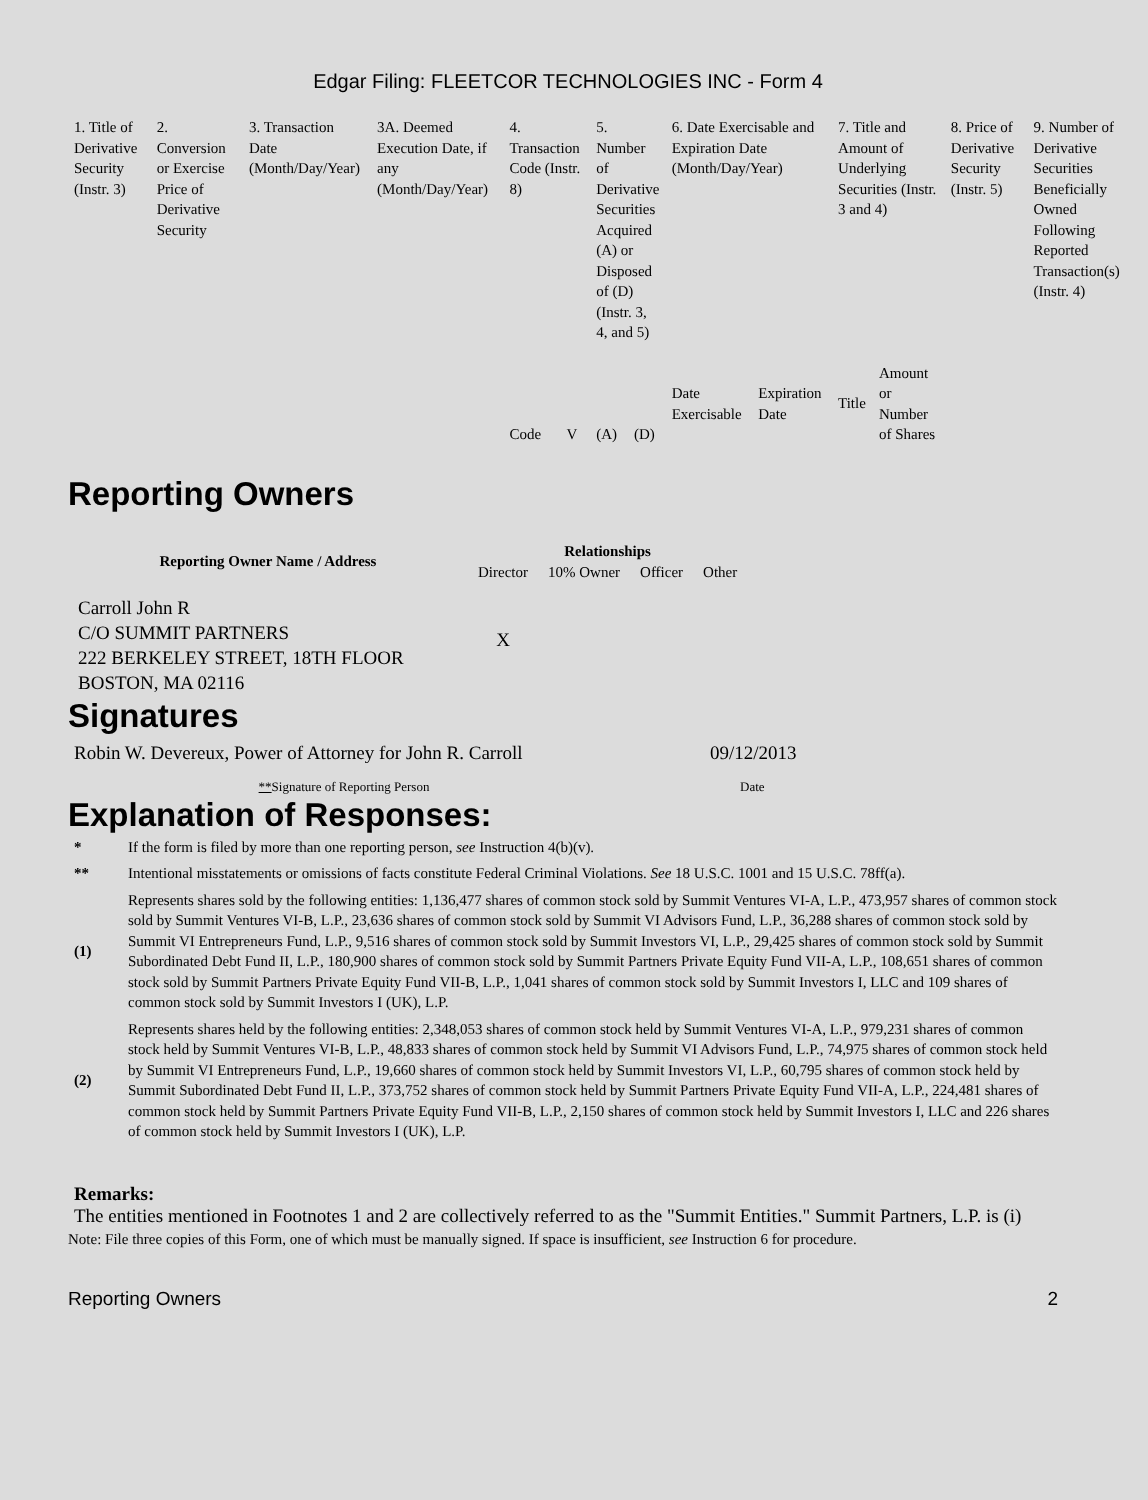Edgar Filing: FLEETCOR TECHNOLOGIES INC - Form 4
| 1. Title of Derivative Security (Instr. 3) | 2. Conversion or Exercise Price of Derivative Security | 3. Transaction Date (Month/Day/Year) | 3A. Deemed Execution Date, if any (Month/Day/Year) | 4. Transaction Code (Instr. 8) | | 5. Number of Derivative Securities Acquired (A) or Disposed of (D) (Instr. 3, 4, and 5) | | 6. Date Exercisable and Expiration Date (Month/Day/Year) | | 7. Title and Amount of Underlying Securities (Instr. 3 and 4) | | 8. Price of Derivative Security (Instr. 5) | 9. Number of Derivative Securities Beneficially Owned Following Reported Transaction(s) (Instr. 4) |
| | | | | Code | V | (A) | (D) | Date Exercisable | Expiration Date | Title | Amount or Number of Shares | | |
Reporting Owners
| Reporting Owner Name / Address | Relationships | | | |
| --- | --- | --- | --- | --- |
| | Director | 10% Owner | Officer | Other |
| Carroll John R C/O SUMMIT PARTNERS 222 BERKELEY STREET, 18TH FLOOR BOSTON, MA 02116 | X | | | |
Signatures
| Robin W. Devereux, Power of Attorney for John R. Carroll | 09/12/2013 |
| ** Signature of Reporting Person | Date |
Explanation of Responses:
| * | If the form is filed by more than one reporting person, see Instruction 4(b)(v). |
| ** | Intentional misstatements or omissions of facts constitute Federal Criminal Violations. See 18 U.S.C. 1001 and 15 U.S.C. 78ff(a). |
| (1) | Represents shares sold by the following entities: 1,136,477 shares of common stock sold by Summit Ventures VI-A, L.P., 473,957 shares of common stock sold by Summit Ventures VI-B, L.P., 23,636 shares of common stock sold by Summit VI Advisors Fund, L.P., 36,288 shares of common stock sold by Summit VI Entrepreneurs Fund, L.P., 9,516 shares of common stock sold by Summit Investors VI, L.P., 29,425 shares of common stock sold by Summit Subordinated Debt Fund II, L.P., 180,900 shares of common stock sold by Summit Partners Private Equity Fund VII-A, L.P., 108,651 shares of common stock sold by Summit Partners Private Equity Fund VII-B, L.P., 1,041 shares of common stock sold by Summit Investors I, LLC and 109 shares of common stock sold by Summit Investors I (UK), L.P. |
| (2) | Represents shares held by the following entities: 2,348,053 shares of common stock held by Summit Ventures VI-A, L.P., 979,231 shares of common stock held by Summit Ventures VI-B, L.P., 48,833 shares of common stock held by Summit VI Advisors Fund, L.P., 74,975 shares of common stock held by Summit VI Entrepreneurs Fund, L.P., 19,660 shares of common stock held by Summit Investors VI, L.P., 60,795 shares of common stock held by Summit Subordinated Debt Fund II, L.P., 373,752 shares of common stock held by Summit Partners Private Equity Fund VII-A, L.P., 224,481 shares of common stock held by Summit Partners Private Equity Fund VII-B, L.P., 2,150 shares of common stock held by Summit Investors I, LLC and 226 shares of common stock held by Summit Investors I (UK), L.P. |
Remarks:
The entities mentioned in Footnotes 1 and 2 are collectively referred to as the "Summit Entities." Summit Partners, L.P. is (i)
Note: File three copies of this Form, one of which must be manually signed. If space is insufficient, see Instruction 6 for procedure.
Reporting Owners 2